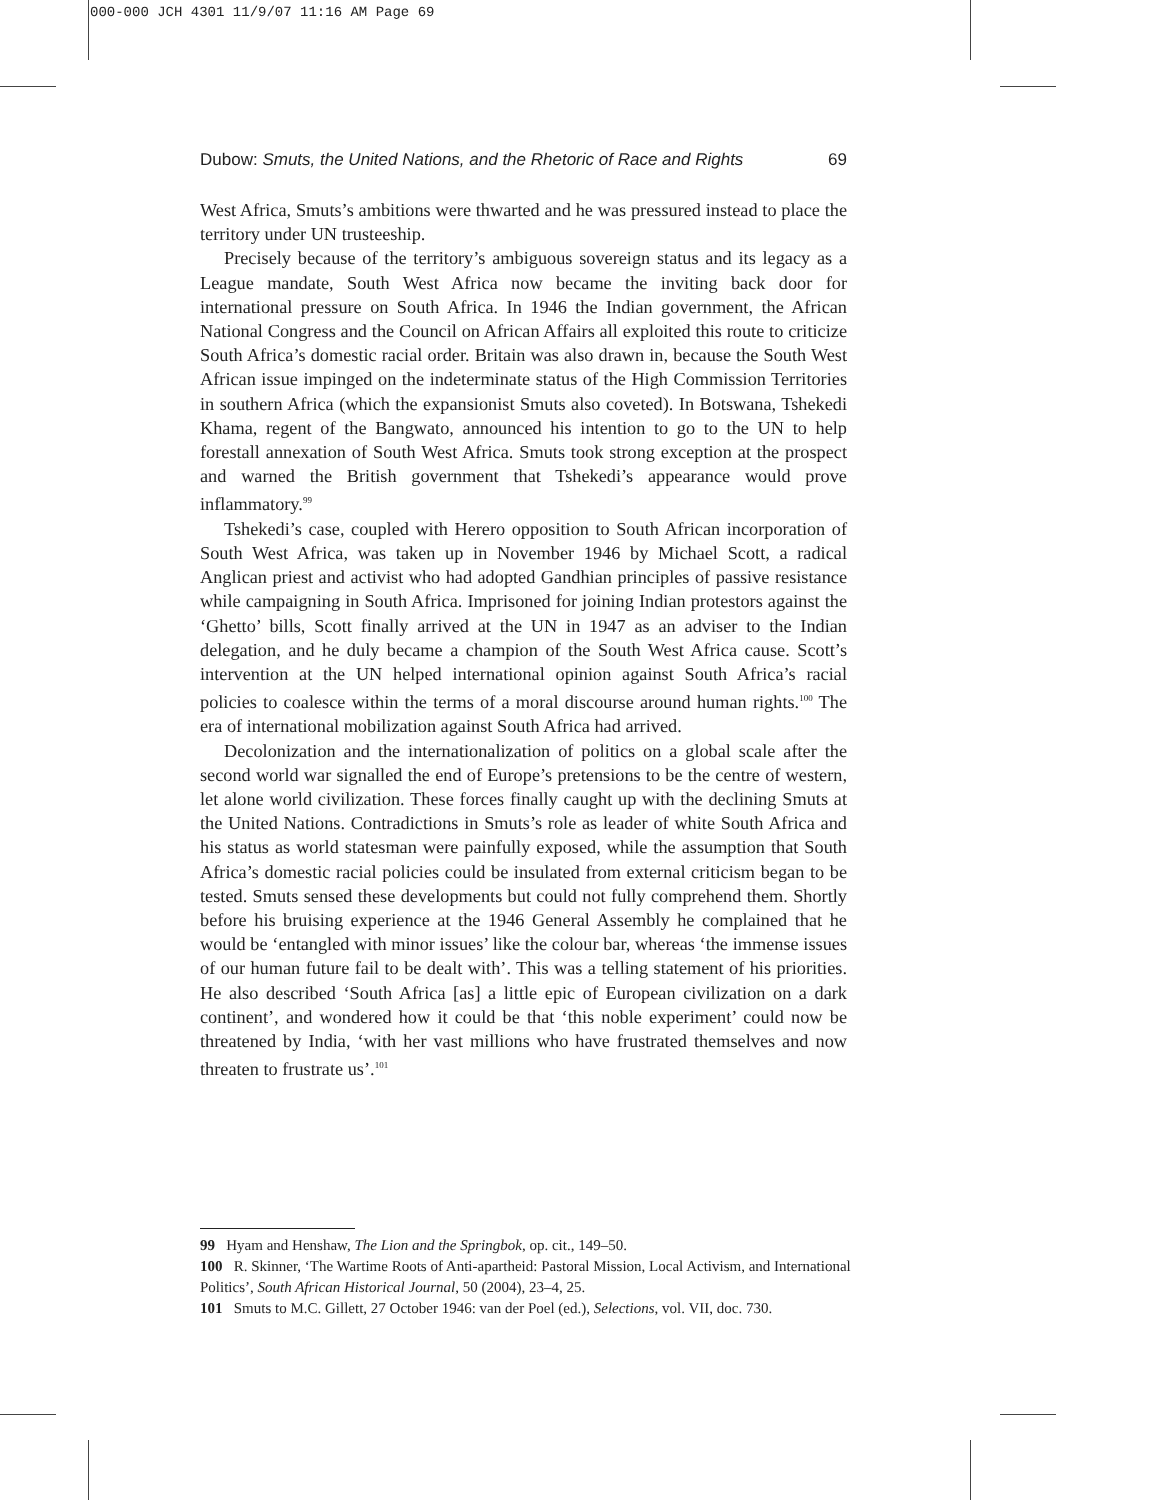000-000 JCH 4301 11/9/07 11:16 AM Page 69
Dubow: Smuts, the United Nations, and the Rhetoric of Race and Rights 69
West Africa, Smuts’s ambitions were thwarted and he was pressured instead to place the territory under UN trusteeship.
Precisely because of the territory’s ambiguous sovereign status and its legacy as a League mandate, South West Africa now became the inviting back door for international pressure on South Africa. In 1946 the Indian government, the African National Congress and the Council on African Affairs all exploited this route to criticize South Africa’s domestic racial order. Britain was also drawn in, because the South West African issue impinged on the indeterminate status of the High Commission Territories in southern Africa (which the expansionist Smuts also coveted). In Botswana, Tshekedi Khama, regent of the Bangwato, announced his intention to go to the UN to help forestall annexation of South West Africa. Smuts took strong exception at the prospect and warned the British government that Tshekedi’s appearance would prove inflammatory.<sup>99</sup>
Tshekedi’s case, coupled with Herero opposition to South African incorporation of South West Africa, was taken up in November 1946 by Michael Scott, a radical Anglican priest and activist who had adopted Gandhian principles of passive resistance while campaigning in South Africa. Imprisoned for joining Indian protestors against the ‘Ghetto’ bills, Scott finally arrived at the UN in 1947 as an adviser to the Indian delegation, and he duly became a champion of the South West Africa cause. Scott’s intervention at the UN helped international opinion against South Africa’s racial policies to coalesce within the terms of a moral discourse around human rights.<sup>100</sup> The era of international mobilization against South Africa had arrived.
Decolonization and the internationalization of politics on a global scale after the second world war signalled the end of Europe’s pretensions to be the centre of western, let alone world civilization. These forces finally caught up with the declining Smuts at the United Nations. Contradictions in Smuts’s role as leader of white South Africa and his status as world statesman were painfully exposed, while the assumption that South Africa’s domestic racial policies could be insulated from external criticism began to be tested. Smuts sensed these developments but could not fully comprehend them. Shortly before his bruising experience at the 1946 General Assembly he complained that he would be ‘entangled with minor issues’ like the colour bar, whereas ‘the immense issues of our human future fail to be dealt with’. This was a telling statement of his priorities. He also described ‘South Africa [as] a little epic of European civilization on a dark continent’, and wondered how it could be that ‘this noble experiment’ could now be threatened by India, ‘with her vast millions who have frustrated themselves and now threaten to frustrate us’.<sup>101</sup>
99 Hyam and Henshaw, The Lion and the Springbok, op. cit., 149–50.
100 R. Skinner, ‘The Wartime Roots of Anti-apartheid: Pastoral Mission, Local Activism, and International Politics’, South African Historical Journal, 50 (2004), 23–4, 25.
101 Smuts to M.C. Gillett, 27 October 1946: van der Poel (ed.), Selections, vol. VII, doc. 730.